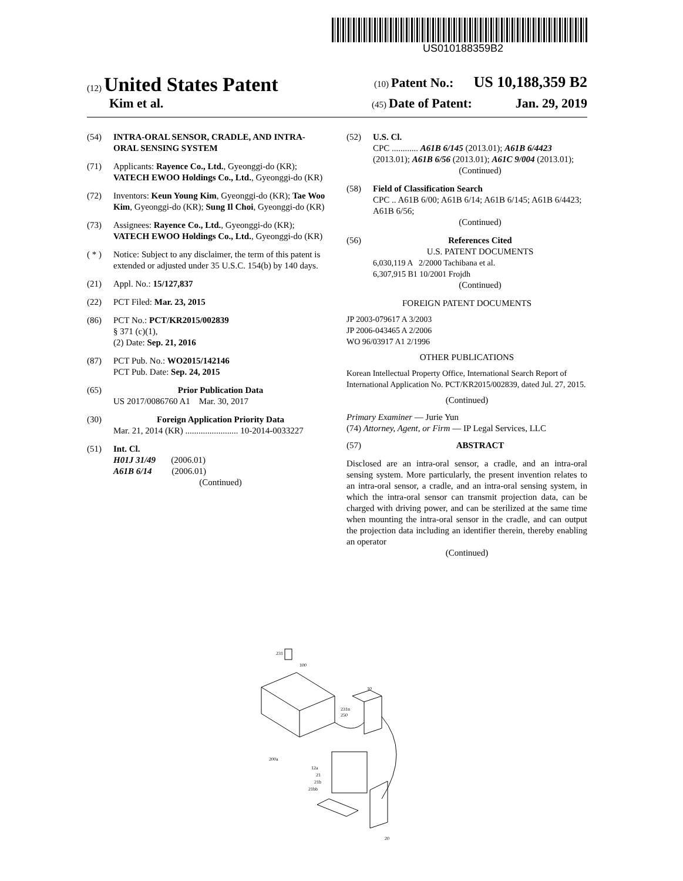US010188359B2
(12) United States Patent
(10) Patent No.: US 10,188,359 B2
Kim et al.
(45) Date of Patent: Jan. 29, 2019
(54) INTRA-ORAL SENSOR, CRADLE, AND INTRA-ORAL SENSING SYSTEM
(71) Applicants: Rayence Co., Ltd., Gyeonggi-do (KR); VATECH EWOO Holdings Co., Ltd., Gyeonggi-do (KR)
(72) Inventors: Keun Young Kim, Gyeonggi-do (KR); Tae Woo Kim, Gyeonggi-do (KR); Sung Il Choi, Gyeonggi-do (KR)
(73) Assignees: Rayence Co., Ltd., Gyeonggi-do (KR); VATECH EWOO Holdings Co., Ltd., Gyeonggi-do (KR)
( * ) Notice: Subject to any disclaimer, the term of this patent is extended or adjusted under 35 U.S.C. 154(b) by 140 days.
(21) Appl. No.: 15/127,837
(22) PCT Filed: Mar. 23, 2015
(86) PCT No.: PCT/KR2015/002839
§ 371 (c)(1),
(2) Date: Sep. 21, 2016
(87) PCT Pub. No.: WO2015/142146
PCT Pub. Date: Sep. 24, 2015
(65) Prior Publication Data
US 2017/0086760 A1 Mar. 30, 2017
(30) Foreign Application Priority Data
Mar. 21, 2014 (KR) ........................ 10-2014-0033227
(51) Int. Cl.
H01J 31/49 (2006.01)
A61B 6/14 (2006.01)
(Continued)
(52) U.S. Cl.
CPC ............ A61B 6/145 (2013.01); A61B 6/4423 (2013.01); A61B 6/56 (2013.01); A61C 9/004 (2013.01);
(Continued)
(58) Field of Classification Search
CPC .. A61B 6/00; A61B 6/14; A61B 6/145; A61B 6/4423; A61B 6/56;
(Continued)
(56) References Cited
U.S. PATENT DOCUMENTS
6,030,119 A 2/2000 Tachibana et al.
6,307,915 B1 10/2001 Frojdh
(Continued)
FOREIGN PATENT DOCUMENTS
JP 2003-079617 A 3/2003
JP 2006-043465 A 2/2006
WO 96/03917 A1 2/1996
OTHER PUBLICATIONS
Korean Intellectual Property Office, International Search Report of International Application No. PCT/KR2015/002839, dated Jul. 27, 2015.
(Continued)
Primary Examiner — Jurie Yun
(74) Attorney, Agent, or Firm — IP Legal Services, LLC
(57) ABSTRACT
Disclosed are an intra-oral sensor, a cradle, and an intra-oral sensing system. More particularly, the present invention relates to an intra-oral sensor, a cradle, and an intra-oral sensing system, in which the intra-oral sensor can transmit projection data, can be charged with driving power, and can be sterilized at the same time when mounting the intra-oral sensor in the cradle, and can output the projection data including an identifier therein, thereby enabling an operator
(Continued)
231
100
10
231n
250
200a
12a
21
21b
21bb
20